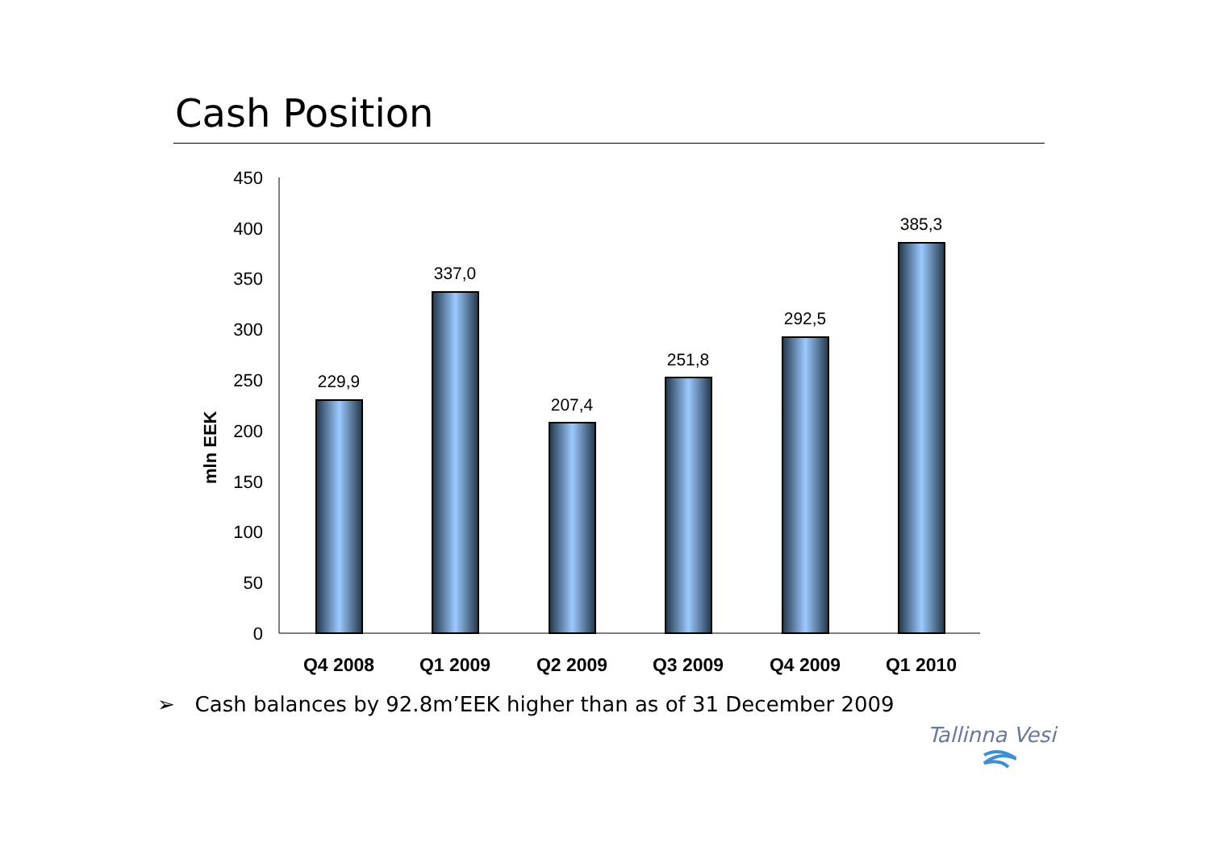Cash Position
450
400
350
300
250
200
150
100
50
0
mln EEK
229,9
337,0
207,4
251,8
292,5
385,3
Q4 2008
Q1 2009
Q2 2009
Q3 2009
Q4 2009
Q1 2010
➢ Cash balances by 92.8m’EEK higher than as of 31 December 2009
Tallinna Vesi